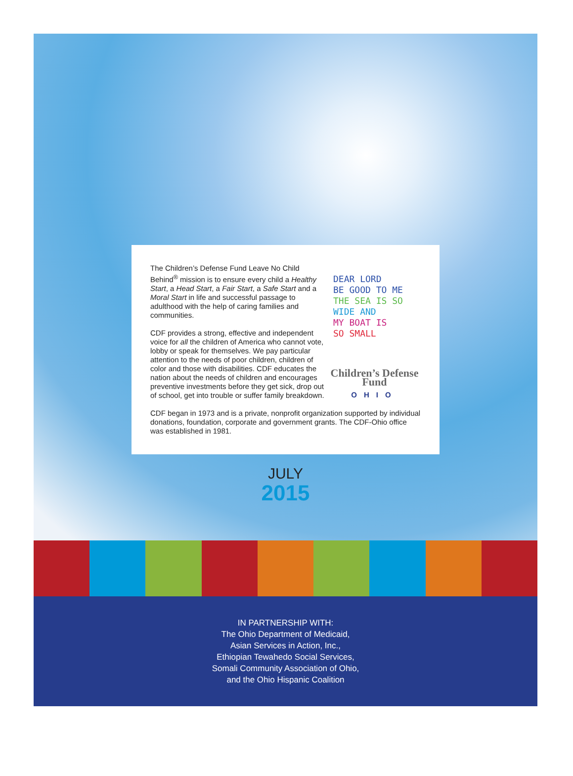The Children’s Defense Fund Leave No Child Behind<sup>®</sup> mission is to ensure every child a Healthy Start, a Head Start, a Fair Start, a Safe Start and a Moral Start in life and successful passage to adulthood with the help of caring families and communities.
CDF provides a strong, effective and independent voice for all the children of America who cannot vote, lobby or speak for themselves. We pay particular attention to the needs of poor children, children of color and those with disabilities. CDF educates the nation about the needs of children and encourages preventive investments before they get sick, drop out of school, get into trouble or suffer family breakdown.
DEAR LORD
BE GOOD TO ME
THE SEA IS SO
WIDE AND
MY BOAT IS
SO SMALL
Children’s Defense Fund
OHIO
CDF began in 1973 and is a private, nonprofit organization supported by individual donations, foundation, corporate and government grants. The CDF-Ohio office was established in 1981.
JULY
2015
IN PARTNERSHIP WITH:
The Ohio Department of Medicaid,
Asian Services in Action, Inc.,
Ethiopian Tewahedo Social Services,
Somali Community Association of Ohio,
and the Ohio Hispanic Coalition